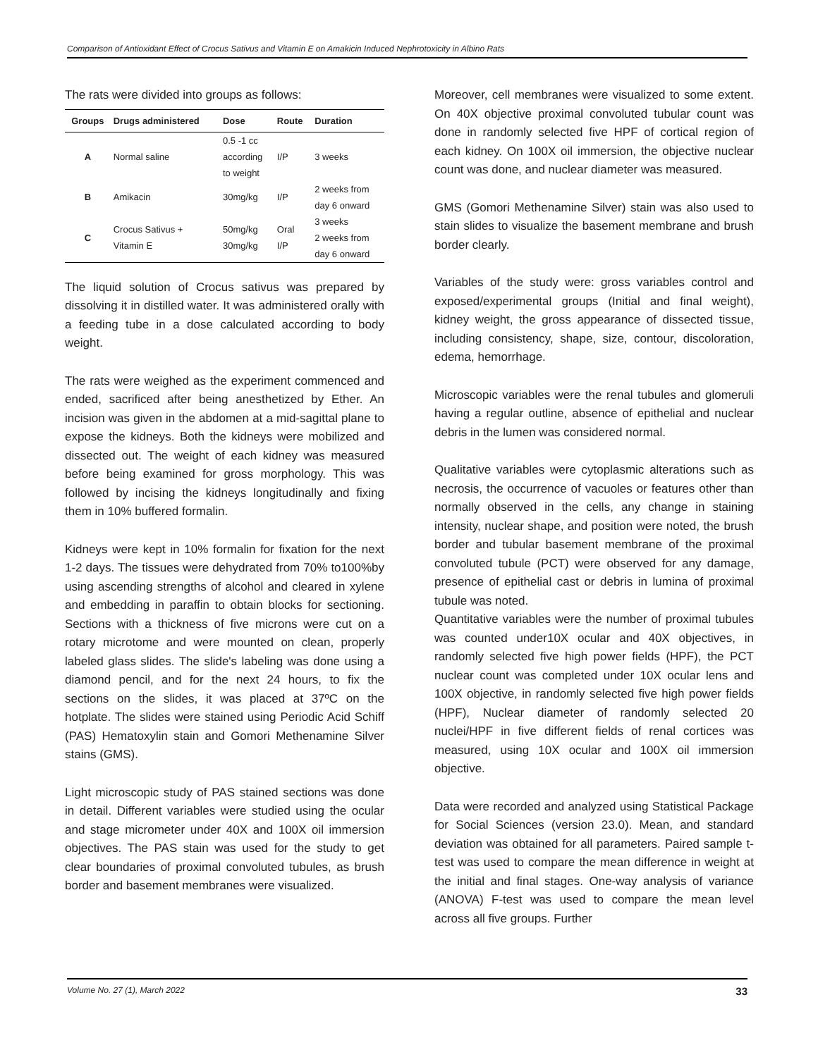Comparison of Antioxidant Effect of Crocus Sativus and Vitamin E on Amakicin Induced Nephrotoxicity in Albino Rats
The rats were divided into groups as follows:
| Groups | Drugs administered | Dose | Route | Duration |
| --- | --- | --- | --- | --- |
| A | Normal saline | 0.5 -1 cc according to weight | I/P | 3 weeks |
| B | Amikacin | 30mg/kg | I/P | 2 weeks from day 6 onward |
| C | Crocus Sativus + Vitamin E | 50mg/kg 30mg/kg | Oral I/P | 3 weeks 2 weeks from day 6 onward |
The liquid solution of Crocus sativus was prepared by dissolving it in distilled water. It was administered orally with a feeding tube in a dose calculated according to body weight.
The rats were weighed as the experiment commenced and ended, sacrificed after being anesthetized by Ether. An incision was given in the abdomen at a mid-sagittal plane to expose the kidneys. Both the kidneys were mobilized and dissected out. The weight of each kidney was measured before being examined for gross morphology. This was followed by incising the kidneys longitudinally and fixing them in 10% buffered formalin.
Kidneys were kept in 10% formalin for fixation for the next 1-2 days. The tissues were dehydrated from 70% to100%by using ascending strengths of alcohol and cleared in xylene and embedding in paraffin to obtain blocks for sectioning. Sections with a thickness of five microns were cut on a rotary microtome and were mounted on clean, properly labeled glass slides. The slide's labeling was done using a diamond pencil, and for the next 24 hours, to fix the sections on the slides, it was placed at 37ºC on the hotplate. The slides were stained using Periodic Acid Schiff (PAS) Hematoxylin stain and Gomori Methenamine Silver stains (GMS).
Light microscopic study of PAS stained sections was done in detail. Different variables were studied using the ocular and stage micrometer under 40X and 100X oil immersion objectives. The PAS stain was used for the study to get clear boundaries of proximal convoluted tubules, as brush border and basement membranes were visualized.
Moreover, cell membranes were visualized to some extent. On 40X objective proximal convoluted tubular count was done in randomly selected five HPF of cortical region of each kidney. On 100X oil immersion, the objective nuclear count was done, and nuclear diameter was measured.
GMS (Gomori Methenamine Silver) stain was also used to stain slides to visualize the basement membrane and brush border clearly.
Variables of the study were: gross variables control and exposed/experimental groups (Initial and final weight), kidney weight, the gross appearance of dissected tissue, including consistency, shape, size, contour, discoloration, edema, hemorrhage.
Microscopic variables were the renal tubules and glomeruli having a regular outline, absence of epithelial and nuclear debris in the lumen was considered normal.
Qualitative variables were cytoplasmic alterations such as necrosis, the occurrence of vacuoles or features other than normally observed in the cells, any change in staining intensity, nuclear shape, and position were noted, the brush border and tubular basement membrane of the proximal convoluted tubule (PCT) were observed for any damage, presence of epithelial cast or debris in lumina of proximal tubule was noted.
Quantitative variables were the number of proximal tubules was counted under10X ocular and 40X objectives, in randomly selected five high power fields (HPF), the PCT nuclear count was completed under 10X ocular lens and 100X objective, in randomly selected five high power fields (HPF), Nuclear diameter of randomly selected 20 nuclei/HPF in five different fields of renal cortices was measured, using 10X ocular and 100X oil immersion objective.
Data were recorded and analyzed using Statistical Package for Social Sciences (version 23.0). Mean, and standard deviation was obtained for all parameters. Paired sample t-test was used to compare the mean difference in weight at the initial and final stages. One-way analysis of variance (ANOVA) F-test was used to compare the mean level across all five groups. Further
Volume No. 27 (1), March 2022 33